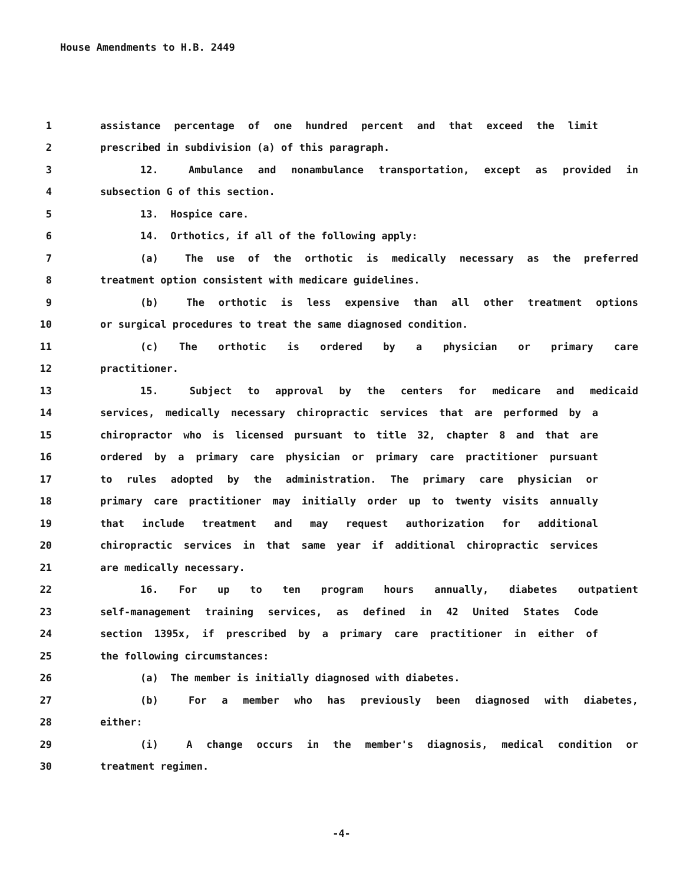House Amendments to H.B. 2449
1 assistance percentage of one hundred percent and that exceed the limit
2 prescribed in subdivision (a) of this paragraph.
3 12. Ambulance and nonambulance transportation, except as provided in
4 subsection G of this section.
5 13. Hospice care.
6 14. Orthotics, if all of the following apply:
7 (a) The use of the orthotic is medically necessary as the preferred
8 treatment option consistent with medicare guidelines.
9 (b) The orthotic is less expensive than all other treatment options
10 or surgical procedures to treat the same diagnosed condition.
11 (c) The orthotic is ordered by a physician or primary care
12 practitioner.
13 15. Subject to approval by the centers for medicare and medicaid
14 services, medically necessary chiropractic services that are performed by a
15 chiropractor who is licensed pursuant to title 32, chapter 8 and that are
16 ordered by a primary care physician or primary care practitioner pursuant
17 to rules adopted by the administration. The primary care physician or
18 primary care practitioner may initially order up to twenty visits annually
19 that include treatment and may request authorization for additional
20 chiropractic services in that same year if additional chiropractic services
21 are medically necessary.
22 16. For up to ten program hours annually, diabetes outpatient
23 self-management training services, as defined in 42 United States Code
24 section 1395x, if prescribed by a primary care practitioner in either of
25 the following circumstances:
26 (a) The member is initially diagnosed with diabetes.
27 (b) For a member who has previously been diagnosed with diabetes,
28 either:
29 (i) A change occurs in the member's diagnosis, medical condition or
30 treatment regimen.
-4-